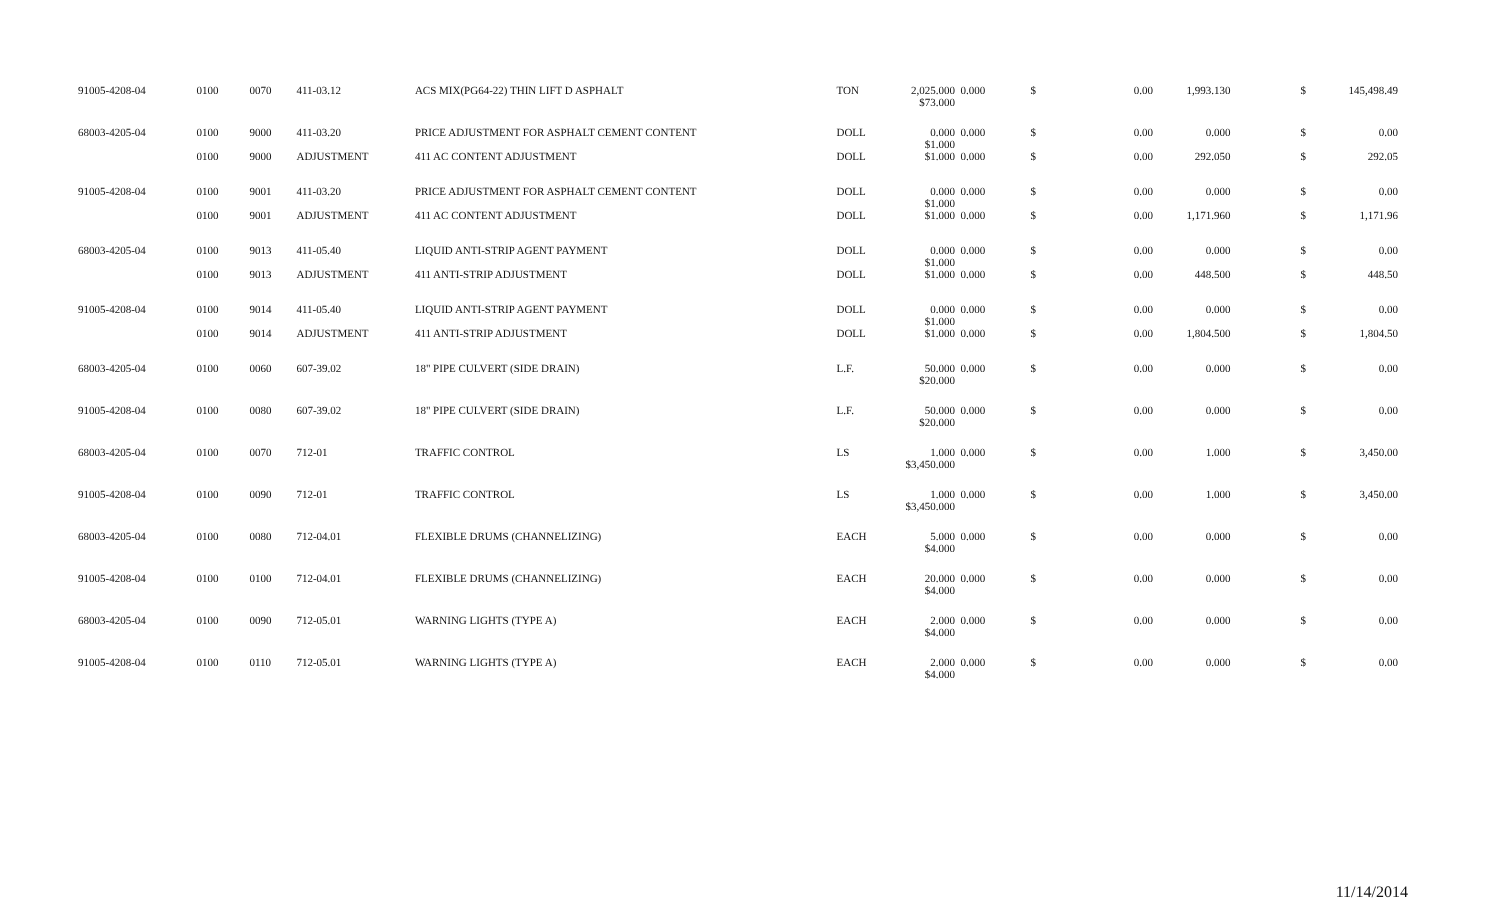| 91005-4208-04 | 0100 | 0070 | 411-03.12 | ACS MIX(PG64-22) THIN LIFT D ASPHALT | TON | 2,025.000 $73.000 | 0.000 | $ | 0.00 | 1,993.130 | $ | 145,498.49 |
| 68003-4205-04 | 0100 | 9000 | 411-03.20 | PRICE ADJUSTMENT FOR ASPHALT CEMENT CONTENT | DOLL | 0.000 $1.000 | 0.000 | $ | 0.00 | 0.000 | $ | 0.00 |
| | 0100 | 9000 | ADJUSTMENT | 411 AC CONTENT ADJUSTMENT | DOLL | $1.000 | 0.000 | $ | 0.00 | 292.050 | $ | 292.05 |
| 91005-4208-04 | 0100 | 9001 | 411-03.20 | PRICE ADJUSTMENT FOR ASPHALT CEMENT CONTENT | DOLL | 0.000 $1.000 | 0.000 | $ | 0.00 | 0.000 | $ | 0.00 |
| | 0100 | 9001 | ADJUSTMENT | 411 AC CONTENT ADJUSTMENT | DOLL | $1.000 | 0.000 | $ | 0.00 | 1,171.960 | $ | 1,171.96 |
| 68003-4205-04 | 0100 | 9013 | 411-05.40 | LIQUID ANTI-STRIP AGENT PAYMENT | DOLL | 0.000 $1.000 | 0.000 | $ | 0.00 | 0.000 | $ | 0.00 |
| | 0100 | 9013 | ADJUSTMENT | 411 ANTI-STRIP ADJUSTMENT | DOLL | $1.000 | 0.000 | $ | 0.00 | 448.500 | $ | 448.50 |
| 91005-4208-04 | 0100 | 9014 | 411-05.40 | LIQUID ANTI-STRIP AGENT PAYMENT | DOLL | 0.000 $1.000 | 0.000 | $ | 0.00 | 0.000 | $ | 0.00 |
| | 0100 | 9014 | ADJUSTMENT | 411 ANTI-STRIP ADJUSTMENT | DOLL | $1.000 | 0.000 | $ | 0.00 | 1,804.500 | $ | 1,804.50 |
| 68003-4205-04 | 0100 | 0060 | 607-39.02 | 18" PIPE CULVERT (SIDE DRAIN) | L.F. | 50.000 $20.000 | 0.000 | $ | 0.00 | 0.000 | $ | 0.00 |
| 91005-4208-04 | 0100 | 0080 | 607-39.02 | 18" PIPE CULVERT (SIDE DRAIN) | L.F. | 50.000 $20.000 | 0.000 | $ | 0.00 | 0.000 | $ | 0.00 |
| 68003-4205-04 | 0100 | 0070 | 712-01 | TRAFFIC CONTROL | LS | 1.000 $3,450.000 | 0.000 | $ | 0.00 | 1.000 | $ | 3,450.00 |
| 91005-4208-04 | 0100 | 0090 | 712-01 | TRAFFIC CONTROL | LS | 1.000 $3,450.000 | 0.000 | $ | 0.00 | 1.000 | $ | 3,450.00 |
| 68003-4205-04 | 0100 | 0080 | 712-04.01 | FLEXIBLE DRUMS (CHANNELIZING) | EACH | 5.000 $4.000 | 0.000 | $ | 0.00 | 0.000 | $ | 0.00 |
| 91005-4208-04 | 0100 | 0100 | 712-04.01 | FLEXIBLE DRUMS (CHANNELIZING) | EACH | 20.000 $4.000 | 0.000 | $ | 0.00 | 0.000 | $ | 0.00 |
| 68003-4205-04 | 0100 | 0090 | 712-05.01 | WARNING LIGHTS (TYPE A) | EACH | 2.000 $4.000 | 0.000 | $ | 0.00 | 0.000 | $ | 0.00 |
| 91005-4208-04 | 0100 | 0110 | 712-05.01 | WARNING LIGHTS (TYPE A) | EACH | 2.000 $4.000 | 0.000 | $ | 0.00 | 0.000 | $ | 0.00 |
11/14/2014